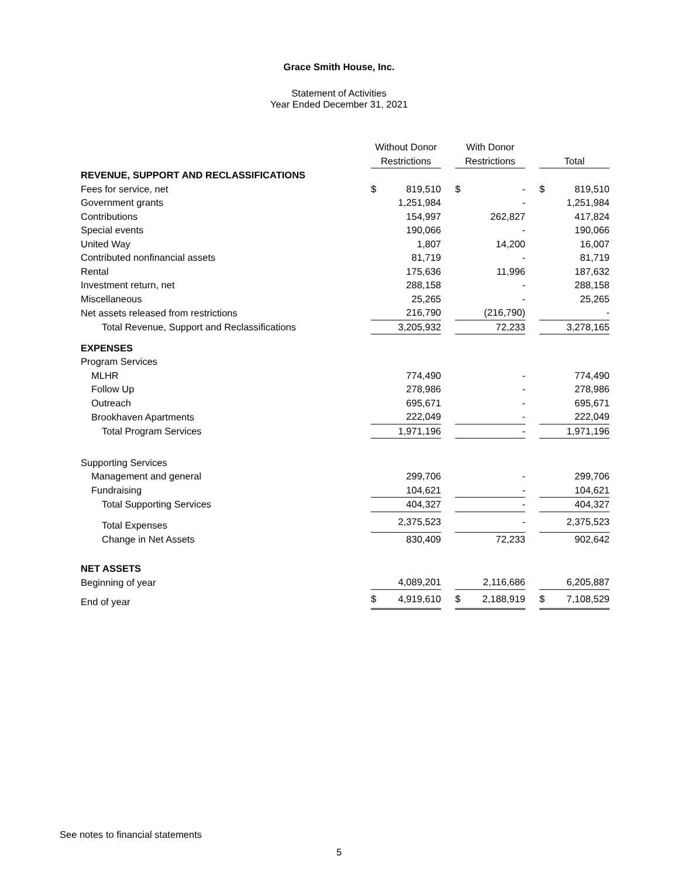Grace Smith House, Inc.
Statement of Activities
Year Ended December 31, 2021
| | Without Donor | | | With Donor | | | | |
| | Restrictions | | | Restrictions | | | Total | |
| REVENUE, SUPPORT AND RECLASSIFICATIONS | | | | | | | | |
| Fees for service, net | $ | 819,510 | | $ | - | | $ | 819,510 |
| Government grants | | 1,251,984 | | | - | | | 1,251,984 |
| Contributions | | 154,997 | | | 262,827 | | | 417,824 |
| Special events | | 190,066 | | | - | | | 190,066 |
| United Way | | 1,807 | | | 14,200 | | | 16,007 |
| Contributed nonfinancial assets | | 81,719 | | | - | | | 81,719 |
| Rental | | 175,636 | | | 11,996 | | | 187,632 |
| Investment return, net | | 288,158 | | | - | | | 288,158 |
| Miscellaneous | | 25,265 | | | - | | | 25,265 |
| Net assets released from restrictions | | 216,790 | | | (216,790) | | | - |
| Total Revenue, Support and Reclassifications | | 3,205,932 | | | 72,233 | | | 3,278,165 |
| EXPENSES | | | | | | | | |
| Program Services | | | | | | | | |
| MLHR | | 774,490 | | | - | | | 774,490 |
| Follow Up | | 278,986 | | | - | | | 278,986 |
| Outreach | | 695,671 | | | - | | | 695,671 |
| Brookhaven Apartments | | 222,049 | | | - | | | 222,049 |
| Total Program Services | | 1,971,196 | | | - | | | 1,971,196 |
| Supporting Services | | | | | | | | |
| Management and general | | 299,706 | | | - | | | 299,706 |
| Fundraising | | 104,621 | | | - | | | 104,621 |
| Total Supporting Services | | 404,327 | | | - | | | 404,327 |
| Total Expenses | | 2,375,523 | | | - | | | 2,375,523 |
| Change in Net Assets | | 830,409 | | | 72,233 | | | 902,642 |
| NET ASSETS | | | | | | | | |
| Beginning of year | | 4,089,201 | | | 2,116,686 | | | 6,205,887 |
| End of year | $ | 4,919,610 | | $ | 2,188,919 | | $ | 7,108,529 |
See notes to financial statements
5